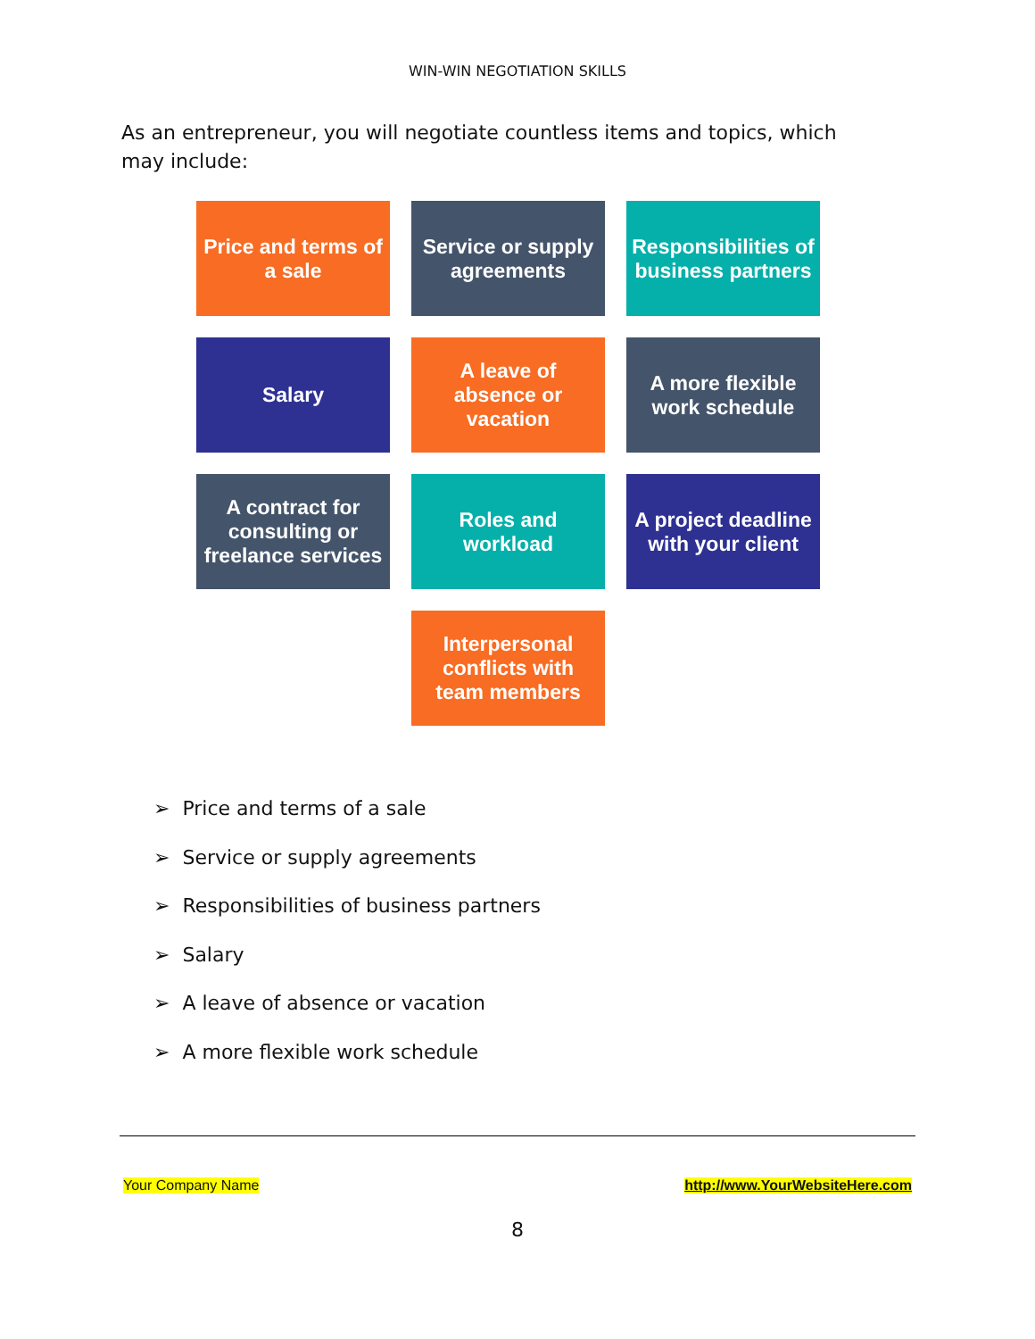WIN-WIN NEGOTIATION SKILLS
As an entrepreneur, you will negotiate countless items and topics, which may include:
Price and terms of a sale
Service or supply agreements
Responsibilities of business partners
Salary
A leave of absence or vacation
A more flexible work schedule
A contract for consulting or freelance services
Roles and workload
A project deadline with your client
Interpersonal conflicts with team members
➢ Price and terms of a sale
➢ Service or supply agreements
➢ Responsibilities of business partners
➢ Salary
➢ A leave of absence or vacation
➢ A more flexible work schedule
Your Company Name http://www.YourWebsiteHere.com
8